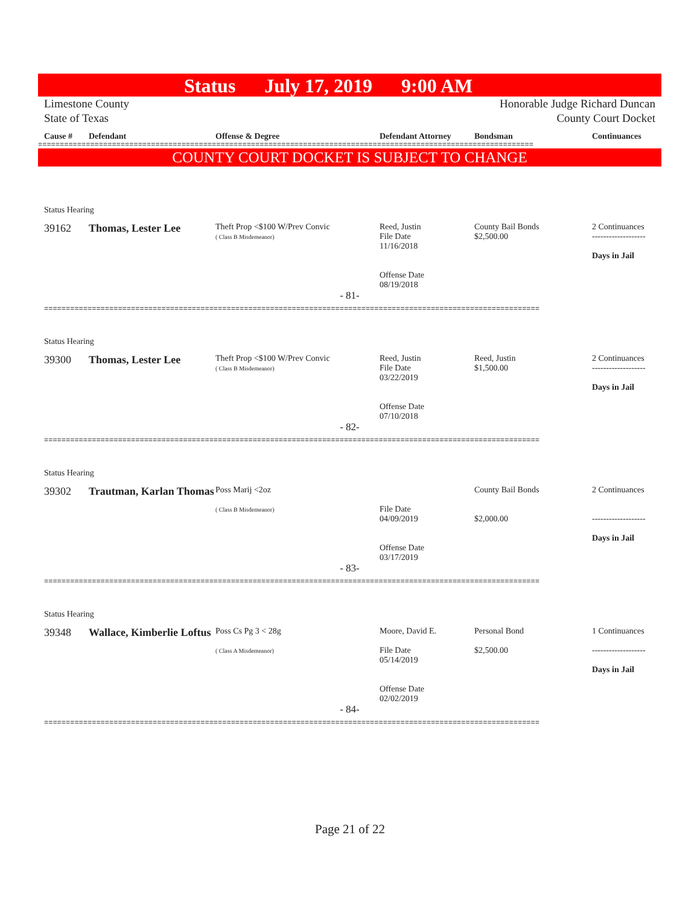Status July 17, 2019 9:00 AM
Limestone County
State of Texas
Honorable Judge Richard Duncan
County Court Docket
Cause #
Defendant
Offense & Degree
Defendant Attorney
Bondsman
Continuances
==================================================================================================================
COUNTY COURT DOCKET IS SUBJECT TO CHANGE
Status Hearing
39162
Thomas, Lester Lee
Theft Prop <$100 W/Prev Convic
( Class B Misdemeanor)
Reed, Justin
File Date
11/16/2018
Offense Date
08/19/2018
County Bail Bonds
$2,500.00
2 Continuances
-------------------
Days in Jail
- 81-
==================================================================================================================
Status Hearing
39300
Thomas, Lester Lee
Theft Prop <$100 W/Prev Convic
( Class B Misdemeanor)
Reed, Justin
File Date
03/22/2019
Offense Date
07/10/2018
Reed, Justin
$1,500.00
2 Continuances
-------------------
Days in Jail
- 82-
==================================================================================================================
Status Hearing
39302
Trautman, Karlan Thomas
Poss Marij <2oz
( Class B Misdemeanor)
File Date
04/09/2019
Offense Date
03/17/2019
County Bail Bonds
$2,000.00
2 Continuances
-------------------
Days in Jail
- 83-
==================================================================================================================
Status Hearing
39348
Wallace, Kimberlie Loftus
Poss Cs Pg 3 < 28g
( Class A Misdemeanor)
Moore, David E.
File Date
05/14/2019
Offense Date
02/02/2019
Personal Bond
$2,500.00
1 Continuances
-------------------
Days in Jail
- 84-
==================================================================================================================
Page 21 of 22